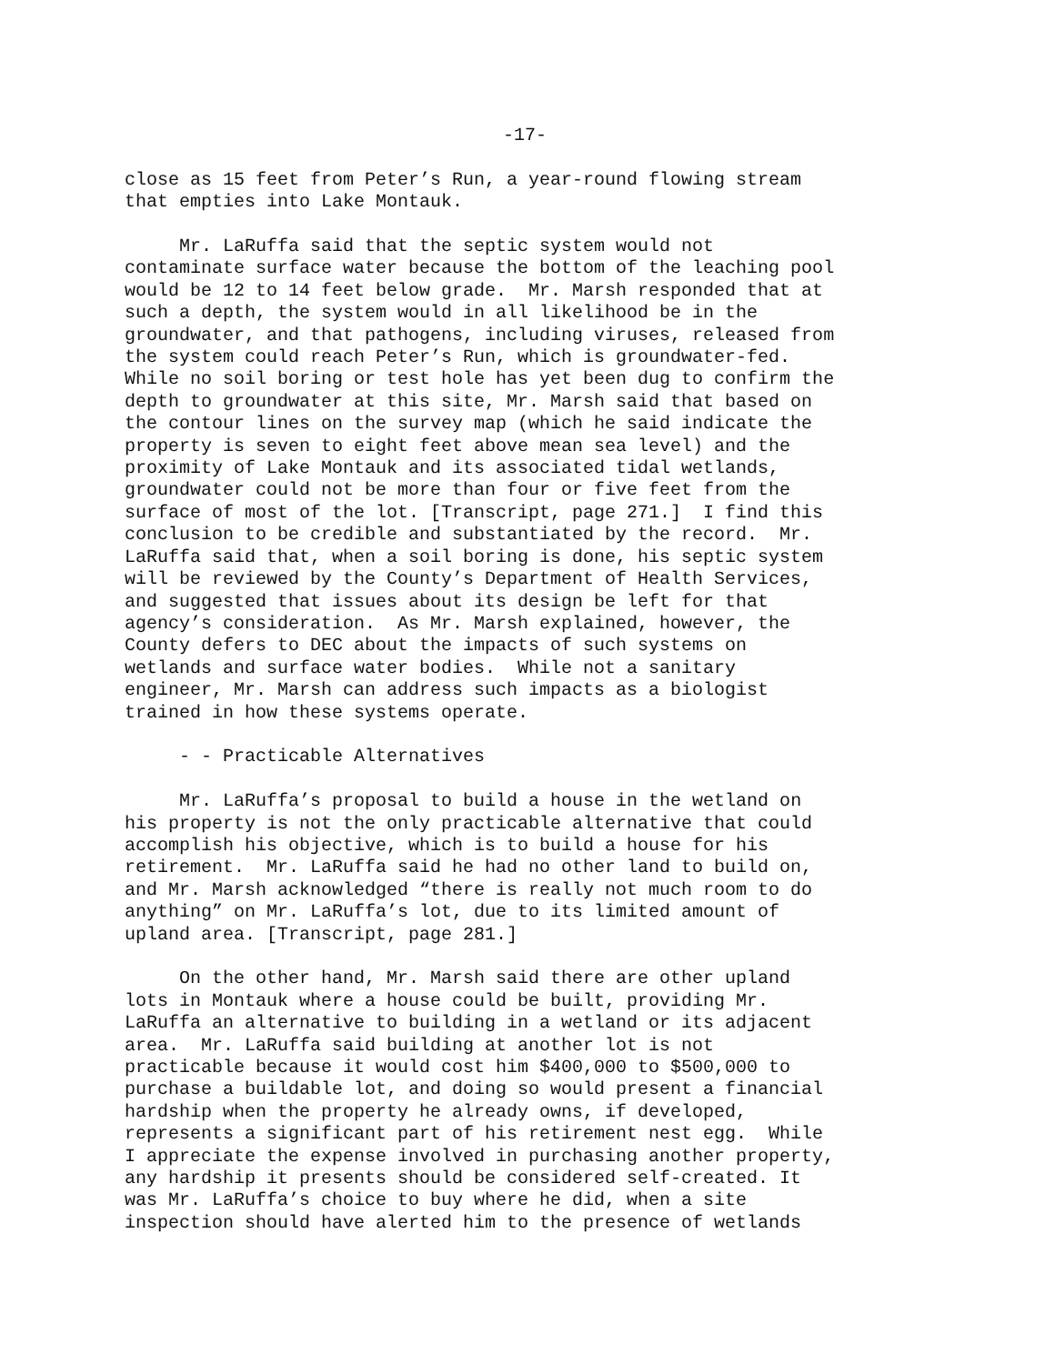-17-
close as 15 feet from Peter’s Run, a year-round flowing stream that empties into Lake Montauk.
Mr. LaRuffa said that the septic system would not contaminate surface water because the bottom of the leaching pool would be 12 to 14 feet below grade. Mr. Marsh responded that at such a depth, the system would in all likelihood be in the groundwater, and that pathogens, including viruses, released from the system could reach Peter’s Run, which is groundwater-fed. While no soil boring or test hole has yet been dug to confirm the depth to groundwater at this site, Mr. Marsh said that based on the contour lines on the survey map (which he said indicate the property is seven to eight feet above mean sea level) and the proximity of Lake Montauk and its associated tidal wetlands, groundwater could not be more than four or five feet from the surface of most of the lot. [Transcript, page 271.] I find this conclusion to be credible and substantiated by the record. Mr. LaRuffa said that, when a soil boring is done, his septic system will be reviewed by the County’s Department of Health Services, and suggested that issues about its design be left for that agency’s consideration. As Mr. Marsh explained, however, the County defers to DEC about the impacts of such systems on wetlands and surface water bodies. While not a sanitary engineer, Mr. Marsh can address such impacts as a biologist trained in how these systems operate.
- - Practicable Alternatives
Mr. LaRuffa’s proposal to build a house in the wetland on his property is not the only practicable alternative that could accomplish his objective, which is to build a house for his retirement. Mr. LaRuffa said he had no other land to build on, and Mr. Marsh acknowledged “there is really not much room to do anything” on Mr. LaRuffa’s lot, due to its limited amount of upland area. [Transcript, page 281.]
On the other hand, Mr. Marsh said there are other upland lots in Montauk where a house could be built, providing Mr. LaRuffa an alternative to building in a wetland or its adjacent area. Mr. LaRuffa said building at another lot is not practicable because it would cost him $400,000 to $500,000 to purchase a buildable lot, and doing so would present a financial hardship when the property he already owns, if developed, represents a significant part of his retirement nest egg. While I appreciate the expense involved in purchasing another property, any hardship it presents should be considered self-created. It was Mr. LaRuffa’s choice to buy where he did, when a site inspection should have alerted him to the presence of wetlands